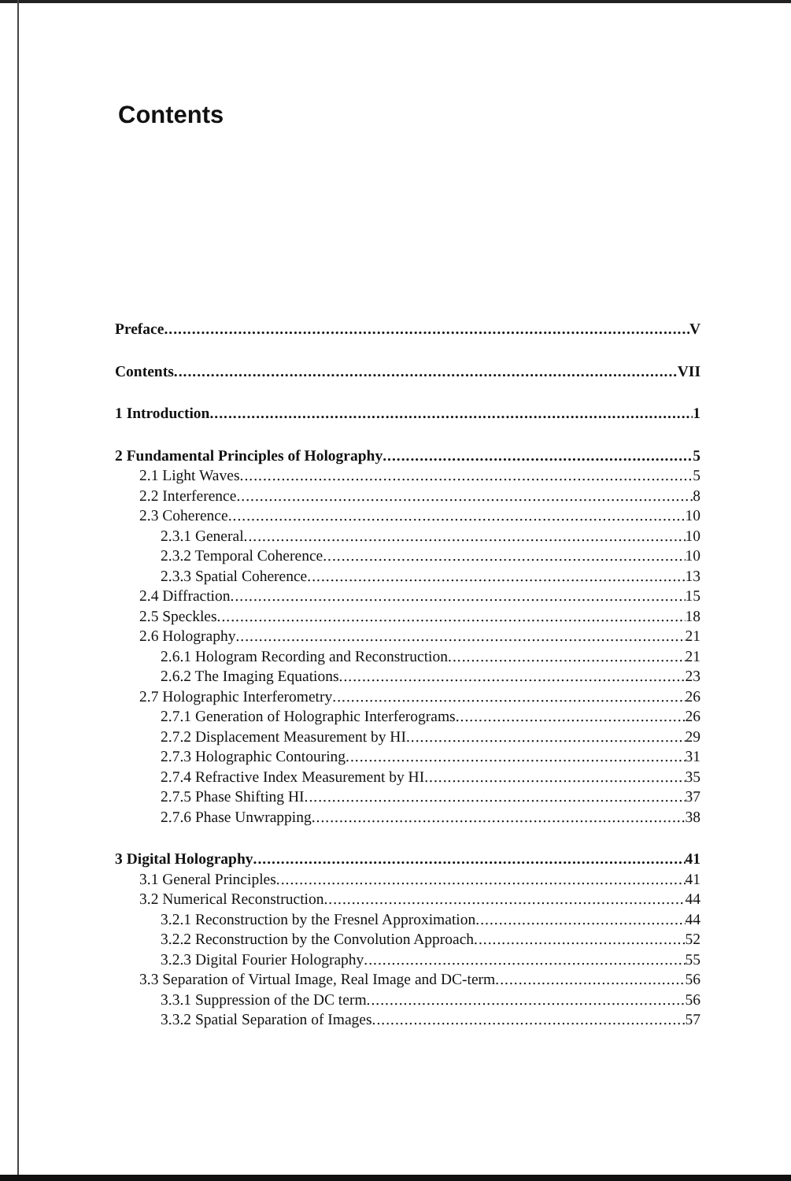Contents
Preface V
Contents VII
1 Introduction 1
2 Fundamental Principles of Holography 5
2.1 Light Waves 5
2.2 Interference 8
2.3 Coherence 10
2.3.1 General 10
2.3.2 Temporal Coherence 10
2.3.3 Spatial Coherence 13
2.4 Diffraction 15
2.5 Speckles 18
2.6 Holography 21
2.6.1 Hologram Recording and Reconstruction 21
2.6.2 The Imaging Equations 23
2.7 Holographic Interferometry 26
2.7.1 Generation of Holographic Interferograms 26
2.7.2 Displacement Measurement by HI 29
2.7.3 Holographic Contouring 31
2.7.4 Refractive Index Measurement by HI 35
2.7.5 Phase Shifting HI 37
2.7.6 Phase Unwrapping 38
3 Digital Holography 41
3.1 General Principles 41
3.2 Numerical Reconstruction 44
3.2.1 Reconstruction by the Fresnel Approximation 44
3.2.2 Reconstruction by the Convolution Approach 52
3.2.3 Digital Fourier Holography 55
3.3 Separation of Virtual Image, Real Image and DC-term 56
3.3.1 Suppression of the DC term 56
3.3.2 Spatial Separation of Images 57